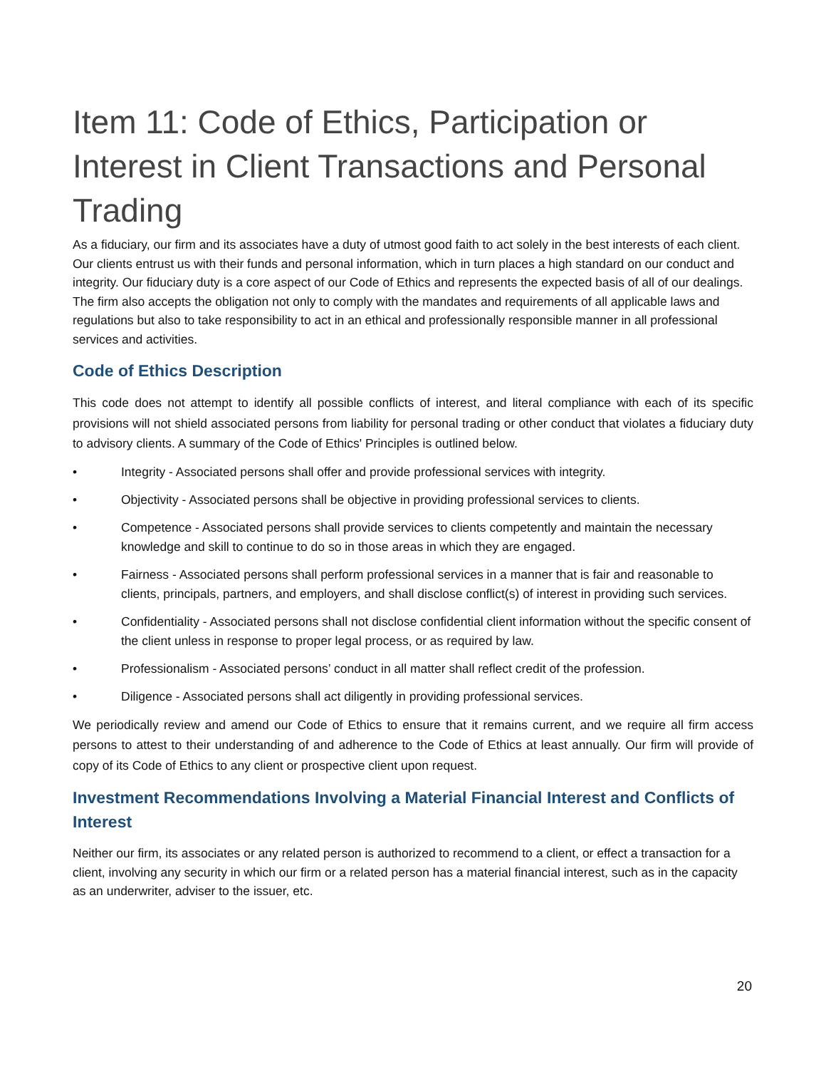Item 11: Code of Ethics, Participation or Interest in Client Transactions and Personal Trading
As a fiduciary, our firm and its associates have a duty of utmost good faith to act solely in the best interests of each client. Our clients entrust us with their funds and personal information, which in turn places a high standard on our conduct and integrity. Our fiduciary duty is a core aspect of our Code of Ethics and represents the expected basis of all of our dealings. The firm also accepts the obligation not only to comply with the mandates and requirements of all applicable laws and regulations but also to take responsibility to act in an ethical and professionally responsible manner in all professional services and activities.
Code of Ethics Description
This code does not attempt to identify all possible conflicts of interest, and literal compliance with each of its specific provisions will not shield associated persons from liability for personal trading or other conduct that violates a fiduciary duty to advisory clients. A summary of the Code of Ethics' Principles is outlined below.
• Integrity - Associated persons shall offer and provide professional services with integrity.
• Objectivity - Associated persons shall be objective in providing professional services to clients.
• Competence - Associated persons shall provide services to clients competently and maintain the necessary knowledge and skill to continue to do so in those areas in which they are engaged.
• Fairness - Associated persons shall perform professional services in a manner that is fair and reasonable to clients, principals, partners, and employers, and shall disclose conflict(s) of interest in providing such services.
• Confidentiality - Associated persons shall not disclose confidential client information without the specific consent of the client unless in response to proper legal process, or as required by law.
• Professionalism - Associated persons’ conduct in all matter shall reflect credit of the profession.
• Diligence - Associated persons shall act diligently in providing professional services.
We periodically review and amend our Code of Ethics to ensure that it remains current, and we require all firm access persons to attest to their understanding of and adherence to the Code of Ethics at least annually. Our firm will provide of copy of its Code of Ethics to any client or prospective client upon request.
Investment Recommendations Involving a Material Financial Interest and Conflicts of Interest
Neither our firm, its associates or any related person is authorized to recommend to a client, or effect a transaction for a client, involving any security in which our firm or a related person has a material financial interest, such as in the capacity as an underwriter, adviser to the issuer, etc.
20